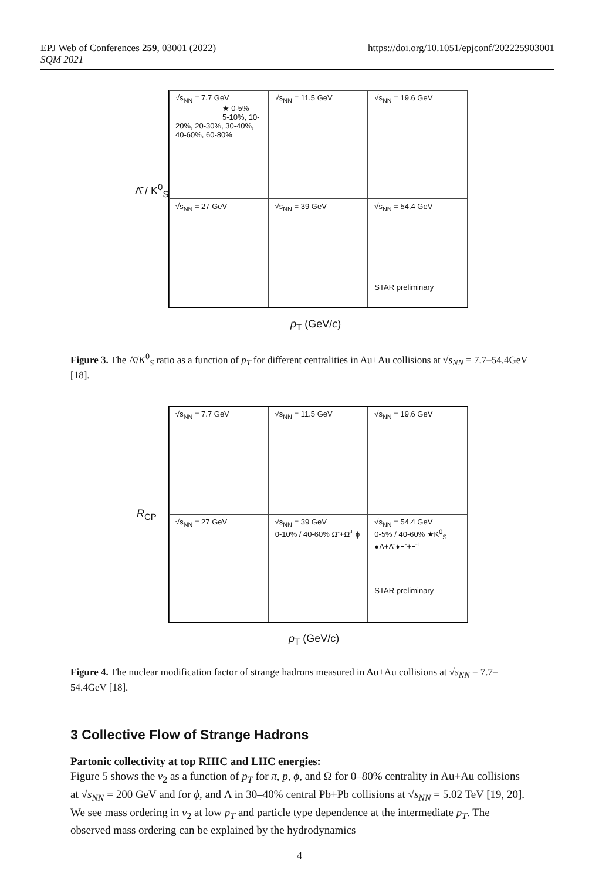EPJ Web of Conferences 259, 03001 (2022)
SQM 2021
https://doi.org/10.1051/epjconf/202225903001
√s<sub>NN</sub> = 7.7 GeV
★ 0-5%
5-10%, 10-20%, 20-30%, 30-40%, 40-60%, 60-80%
√s<sub>NN</sub> = 11.5 GeV
√s<sub>NN</sub> = 19.6 GeV
√s<sub>NN</sub> = 27 GeV
√s<sub>NN</sub> = 39 GeV
√s<sub>NN</sub> = 54.4 GeV
STAR preliminary
Λ̄ / K<sup>0</sup><sub>S</sub>
p<sub>T</sub> (GeV/c)
Figure 3. The Λ̄/K<sup>0</sup><sub>S</sub> ratio as a function of p<sub>T</sub> for different centralities in Au+Au collisions at √s<sub>NN</sub> = 7.7–54.4GeV [18].
√s<sub>NN</sub> = 7.7 GeV
√s<sub>NN</sub> = 11.5 GeV
√s<sub>NN</sub> = 19.6 GeV
√s<sub>NN</sub> = 27 GeV
√s<sub>NN</sub> = 39 GeV
0-10% / 40-60% Ω<sup>-</sup>+Ω̄<sup>+</sup> ϕ
√s<sub>NN</sub> = 54.4 GeV
0-5% / 40-60% ★K<sup>0</sup><sub>S</sub> ●Λ+Λ̄ ♦Ξ<sup>-</sup>+Ξ̄<sup>+</sup>
STAR preliminary
R<sub>CP</sub>
p<sub>T</sub> (GeV/c)
Figure 4. The nuclear modification factor of strange hadrons measured in Au+Au collisions at √s<sub>NN</sub> = 7.7–54.4GeV [18].
3 Collective Flow of Strange Hadrons
Partonic collectivity at top RHIC and LHC energies:
Figure 5 shows the v<sub>2</sub> as a function of p<sub>T</sub> for π, p, ϕ, and Ω for 0–80% centrality in Au+Au collisions at √s<sub>NN</sub> = 200 GeV and for ϕ, and Λ in 30–40% central Pb+Pb collisions at √s<sub>NN</sub> = 5.02 TeV [19, 20]. We see mass ordering in v<sub>2</sub> at low p<sub>T</sub> and particle type dependence at the intermediate p<sub>T</sub>. The observed mass ordering can be explained by the hydrodynamics
4